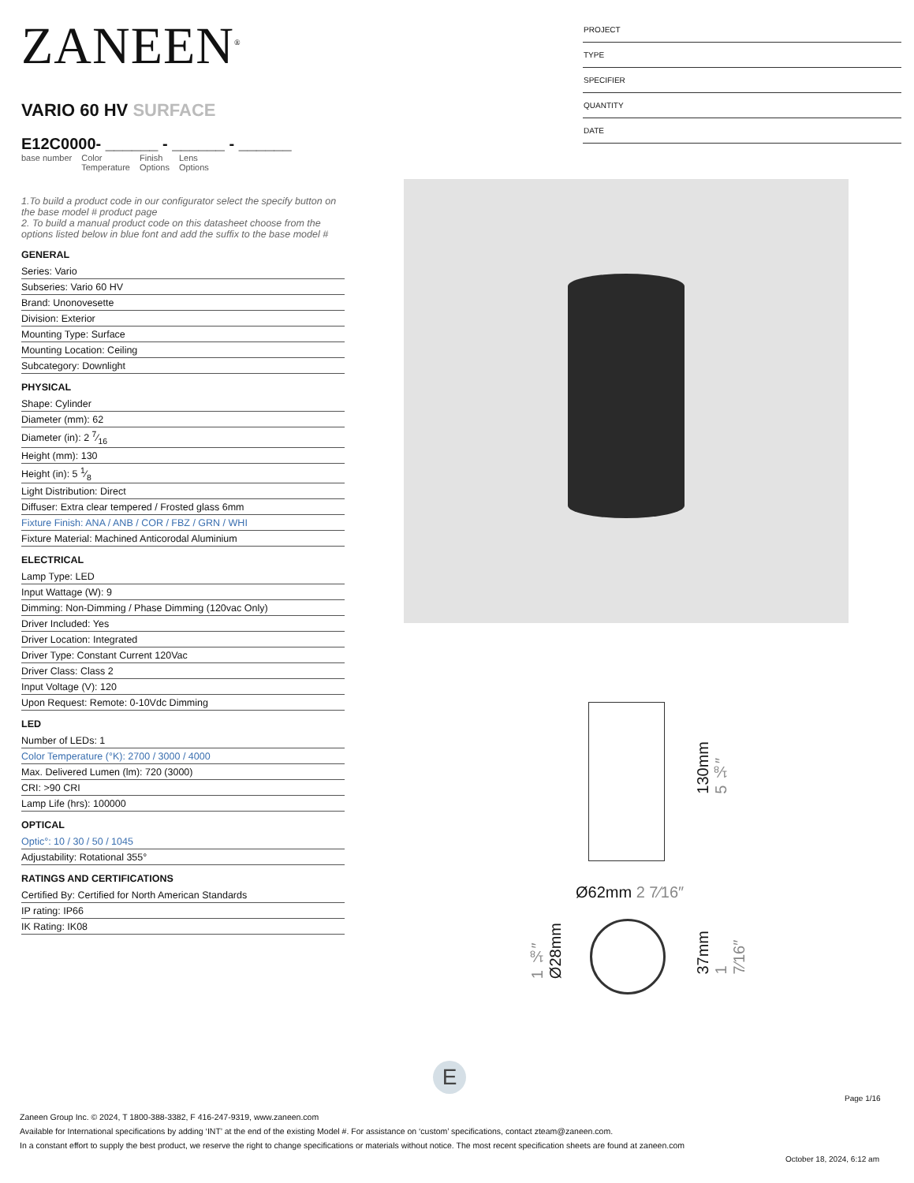ZANEEN<sup>®</sup>
VARIO 60 HV SURFACE
E12C0000- ______ - ______ - ______
base number Color
Temperature
Finish
Options
Lens
Options
1.To build a product code in our configurator select the specify button on the base model # product page
2. To build a manual product code on this datasheet choose from the options listed below in blue font and add the suffix to the base model #
GENERAL
Series: Vario
Subseries: Vario 60 HV
Brand: Unonovesette
Division: Exterior
Mounting Type: Surface
Mounting Location: Ceiling
Subcategory: Downlight
PHYSICAL
Shape: Cylinder
Diameter (mm): 62
Diameter (in): 2 7⁄16
Height (mm): 130
Height (in): 5 1⁄8
Light Distribution: Direct
Diffuser: Extra clear tempered / Frosted glass 6mm
Fixture Finish: ANA / ANB / COR / FBZ / GRN / WHI
Fixture Material: Machined Anticorodal Aluminium
ELECTRICAL
Lamp Type: LED
Input Wattage (W): 9
Dimming: Non-Dimming / Phase Dimming (120vac Only)
Driver Included: Yes
Driver Location: Integrated
Driver Type: Constant Current 120Vac
Driver Class: Class 2
Input Voltage (V): 120
Upon Request: Remote: 0-10Vdc Dimming
LED
Number of LEDs: 1
Color Temperature (°K): 2700 / 3000 / 4000
Max. Delivered Lumen (lm): 720 (3000)
CRI: >90 CRI
Lamp Life (hrs): 100000
OPTICAL
Optic°: 10 / 30 / 50 / 1045
Adjustability: Rotational 355°
RATINGS AND CERTIFICATIONS
Certified By: Certified for North American Standards
IP rating: IP66
IK Rating: IK08
PROJECT
TYPE
SPECIFIER
QUANTITY
DATE
130mm 5 ⅛″
Ø62mm 2 7⁄16″
1 ⅛″ Ø28mm
37mm 1 7⁄16″
E
Page 1/16
Zaneen Group Inc. © 2024, T 1800-388-3382, F 416-247-9319, www.zaneen.com
Available for International specifications by adding ‘INT’ at the end of the existing Model #. For assistance on ‘custom’ specifications, contact zteam@zaneen.com.
In a constant effort to supply the best product, we reserve the right to change specifications or materials without notice. The most recent specification sheets are found at zaneen.com
October 18, 2024, 6:12 am